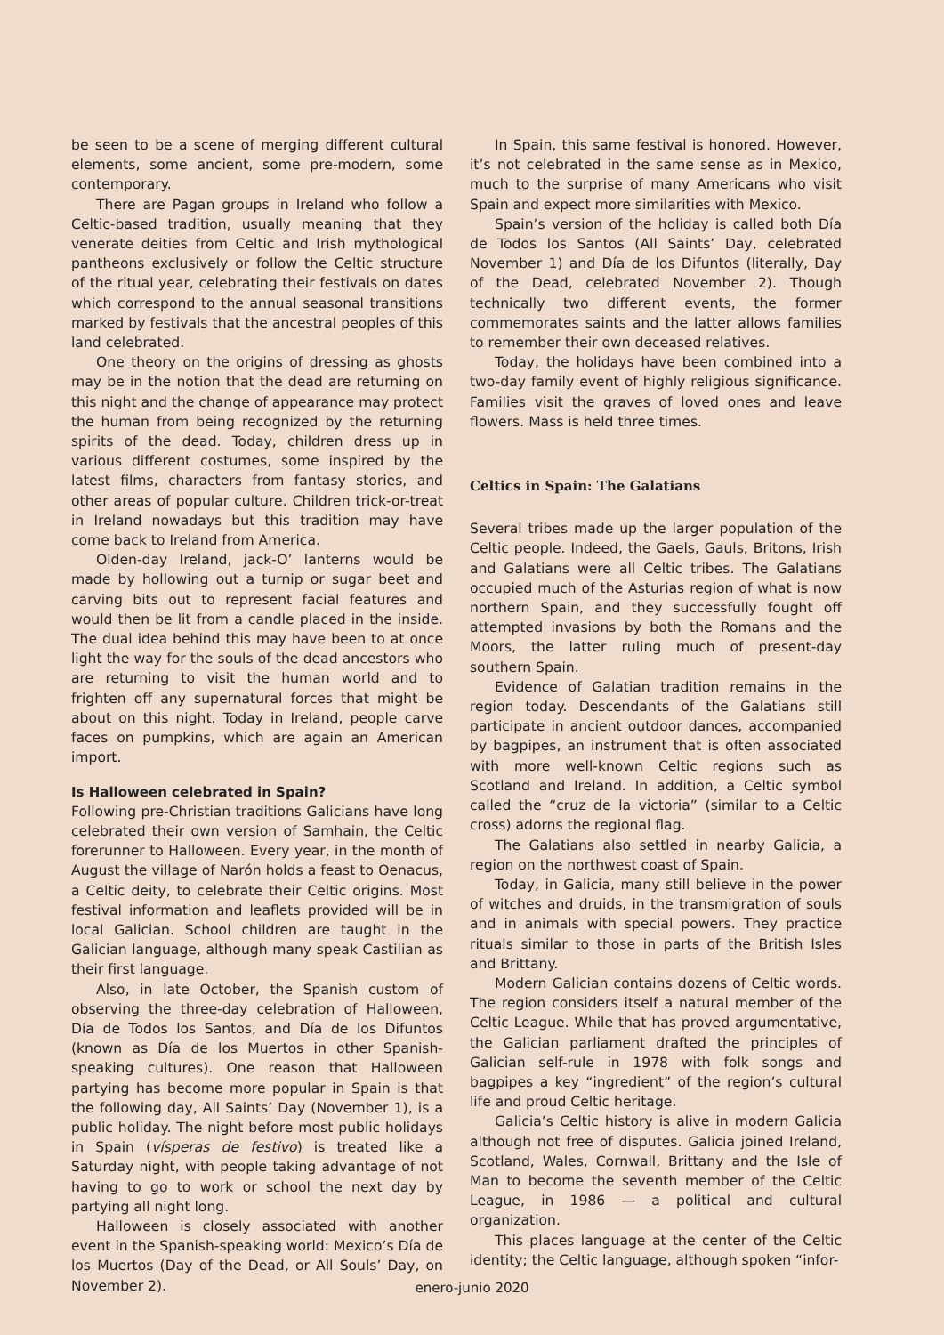be seen to be a scene of merging different cultural elements, some ancient, some pre-modern, some contemporary.
There are Pagan groups in Ireland who follow a Celtic-based tradition, usually meaning that they venerate deities from Celtic and Irish mythological pantheons exclusively or follow the Celtic structure of the ritual year, celebrating their festivals on dates which correspond to the annual seasonal transitions marked by festivals that the ancestral peoples of this land celebrated.
One theory on the origins of dressing as ghosts may be in the notion that the dead are returning on this night and the change of appearance may protect the human from being recognized by the returning spirits of the dead. Today, children dress up in various different costumes, some inspired by the latest films, characters from fantasy stories, and other areas of popular culture. Children trick-or-treat in Ireland nowadays but this tradition may have come back to Ireland from America.
Olden-day Ireland, jack-O’ lanterns would be made by hollowing out a turnip or sugar beet and carving bits out to represent facial features and would then be lit from a candle placed in the inside. The dual idea behind this may have been to at once light the way for the souls of the dead ancestors who are returning to visit the human world and to frighten off any supernatural forces that might be about on this night. Today in Ireland, people carve faces on pumpkins, which are again an American import.
Is Halloween celebrated in Spain?
Following pre-Christian traditions Galicians have long celebrated their own version of Samhain, the Celtic forerunner to Halloween. Every year, in the month of August the village of Narón holds a feast to Oenacus, a Celtic deity, to celebrate their Celtic origins. Most festival information and leaflets provided will be in local Galician. School children are taught in the Galician language, although many speak Castilian as their first language.
Also, in late October, the Spanish custom of observing the three-day celebration of Halloween, Día de Todos los Santos, and Día de los Difuntos (known as Día de los Muertos in other Spanish-speaking cultures). One reason that Halloween partying has become more popular in Spain is that the following day, All Saints’ Day (November 1), is a public holiday. The night before most public holidays in Spain (vísperas de festivo) is treated like a Saturday night, with people taking advantage of not having to go to work or school the next day by partying all night long.
Halloween is closely associated with another event in the Spanish-speaking world: Mexico’s Día de los Muertos (Day of the Dead, or All Souls’ Day, on November 2).
In Spain, this same festival is honored. However, it’s not celebrated in the same sense as in Mexico, much to the surprise of many Americans who visit Spain and expect more similarities with Mexico.
Spain’s version of the holiday is called both Día de Todos los Santos (All Saints’ Day, celebrated November 1) and Día de los Difuntos (literally, Day of the Dead, celebrated November 2). Though technically two different events, the former commemorates saints and the latter allows families to remember their own deceased relatives.
Today, the holidays have been combined into a two-day family event of highly religious significance. Families visit the graves of loved ones and leave flowers. Mass is held three times.
Celtics in Spain: The Galatians
Several tribes made up the larger population of the Celtic people. Indeed, the Gaels, Gauls, Britons, Irish and Galatians were all Celtic tribes. The Galatians occupied much of the Asturias region of what is now northern Spain, and they successfully fought off attempted invasions by both the Romans and the Moors, the latter ruling much of present-day southern Spain.
Evidence of Galatian tradition remains in the region today. Descendants of the Galatians still participate in ancient outdoor dances, accompanied by bagpipes, an instrument that is often associated with more well-known Celtic regions such as Scotland and Ireland. In addition, a Celtic symbol called the “cruz de la victoria” (similar to a Celtic cross) adorns the regional flag.
The Galatians also settled in nearby Galicia, a region on the northwest coast of Spain.
Today, in Galicia, many still believe in the power of witches and druids, in the transmigration of souls and in animals with special powers. They practice rituals similar to those in parts of the British Isles and Brittany.
Modern Galician contains dozens of Celtic words. The region considers itself a natural member of the Celtic League. While that has proved argumentative, the Galician parliament drafted the principles of Galician self-rule in 1978 with folk songs and bagpipes a key “ingredient” of the region’s cultural life and proud Celtic heritage.
Galicia’s Celtic history is alive in modern Galicia although not free of disputes. Galicia joined Ireland, Scotland, Wales, Cornwall, Brittany and the Isle of Man to become the seventh member of the Celtic League, in 1986 — a political and cultural organization.
This places language at the center of the Celtic identity; the Celtic language, although spoken “infor-
enero-junio 2020